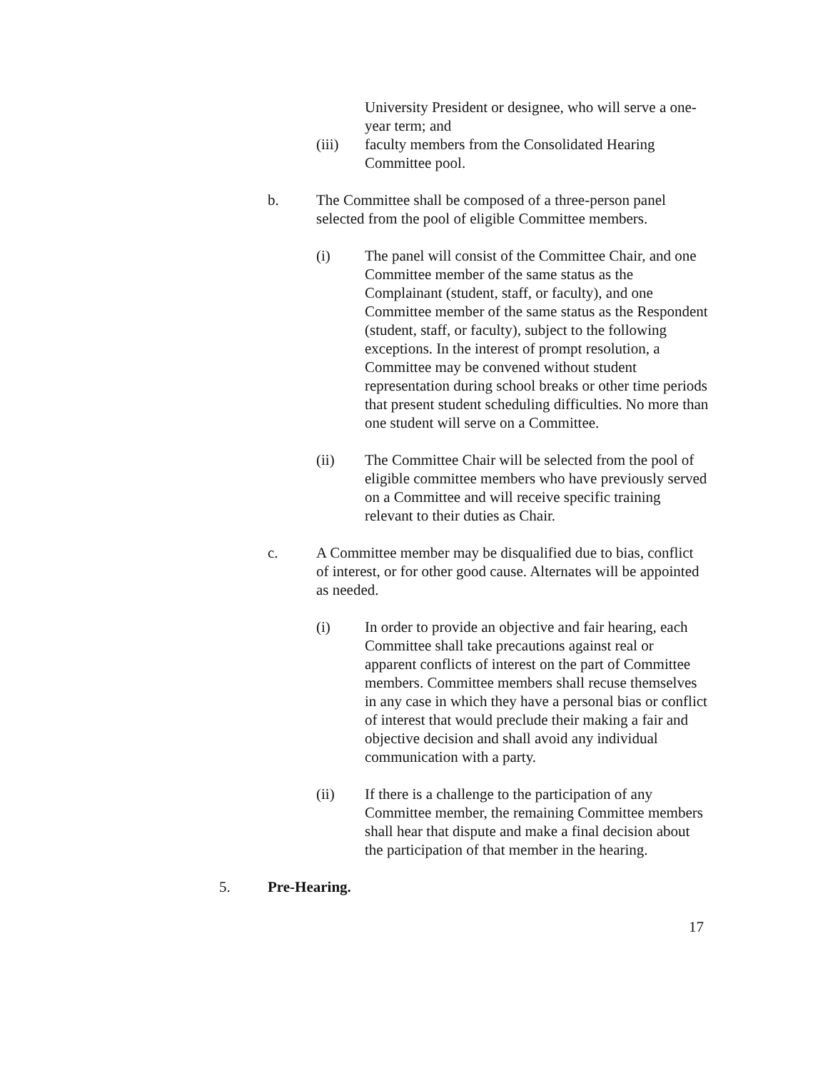University President or designee, who will serve a one-year term; and
(iii) faculty members from the Consolidated Hearing Committee pool.
b. The Committee shall be composed of a three-person panel selected from the pool of eligible Committee members.
(i) The panel will consist of the Committee Chair, and one Committee member of the same status as the Complainant (student, staff, or faculty), and one Committee member of the same status as the Respondent (student, staff, or faculty), subject to the following exceptions. In the interest of prompt resolution, a Committee may be convened without student representation during school breaks or other time periods that present student scheduling difficulties. No more than one student will serve on a Committee.
(ii) The Committee Chair will be selected from the pool of eligible committee members who have previously served on a Committee and will receive specific training relevant to their duties as Chair.
c. A Committee member may be disqualified due to bias, conflict of interest, or for other good cause. Alternates will be appointed as needed.
(i) In order to provide an objective and fair hearing, each Committee shall take precautions against real or apparent conflicts of interest on the part of Committee members. Committee members shall recuse themselves in any case in which they have a personal bias or conflict of interest that would preclude their making a fair and objective decision and shall avoid any individual communication with a party.
(ii) If there is a challenge to the participation of any Committee member, the remaining Committee members shall hear that dispute and make a final decision about the participation of that member in the hearing.
5. Pre-Hearing.
17